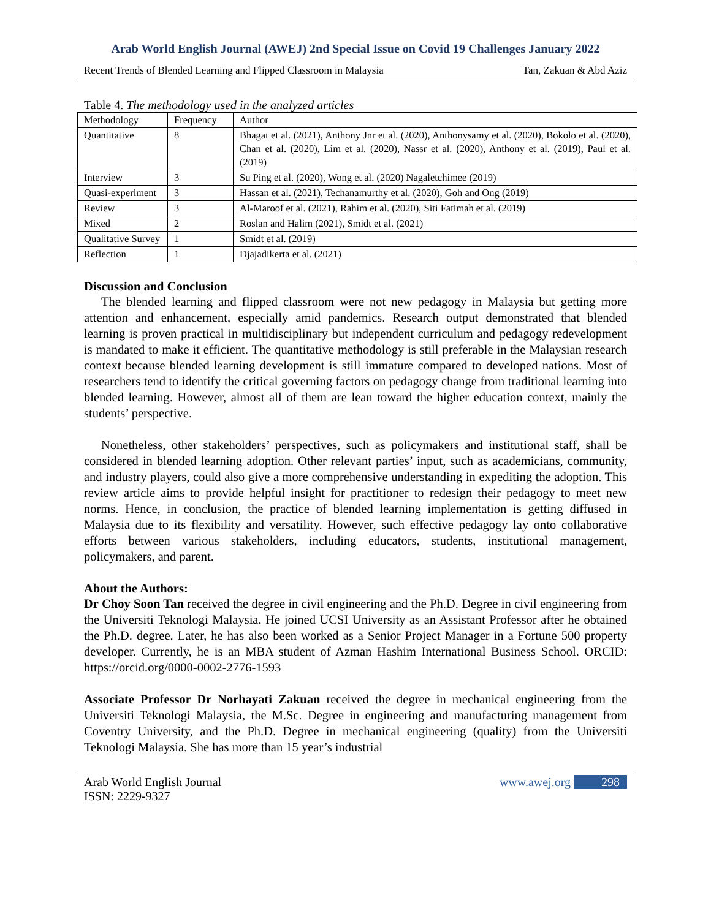Arab World English Journal (AWEJ) 2nd Special Issue on Covid 19 Challenges January 2022
Recent Trends of Blended Learning and Flipped Classroom in Malaysia Tan, Zakuan & Abd Aziz
Table 4. The methodology used in the analyzed articles
| Methodology | Frequency | Author |
| --- | --- | --- |
| Quantitative | 8 | Bhagat et al. (2021), Anthony Jnr et al. (2020), Anthonysamy et al. (2020), Bokolo et al. (2020), Chan et al. (2020), Lim et al. (2020), Nassr et al. (2020), Anthony et al. (2019), Paul et al. (2019) |
| Interview | 3 | Su Ping et al. (2020), Wong et al. (2020) Nagaletchimee (2019) |
| Quasi-experiment | 3 | Hassan et al. (2021), Techanamurthy et al. (2020), Goh and Ong (2019) |
| Review | 3 | Al-Maroof et al. (2021), Rahim et al. (2020), Siti Fatimah et al. (2019) |
| Mixed | 2 | Roslan and Halim (2021), Smidt et al. (2021) |
| Qualitative Survey | 1 | Smidt et al. (2019) |
| Reflection | 1 | Djajadikerta et al. (2021) |
Discussion and Conclusion
The blended learning and flipped classroom were not new pedagogy in Malaysia but getting more attention and enhancement, especially amid pandemics. Research output demonstrated that blended learning is proven practical in multidisciplinary but independent curriculum and pedagogy redevelopment is mandated to make it efficient. The quantitative methodology is still preferable in the Malaysian research context because blended learning development is still immature compared to developed nations. Most of researchers tend to identify the critical governing factors on pedagogy change from traditional learning into blended learning. However, almost all of them are lean toward the higher education context, mainly the students’ perspective.
Nonetheless, other stakeholders’ perspectives, such as policymakers and institutional staff, shall be considered in blended learning adoption. Other relevant parties’ input, such as academicians, community, and industry players, could also give a more comprehensive understanding in expediting the adoption. This review article aims to provide helpful insight for practitioner to redesign their pedagogy to meet new norms. Hence, in conclusion, the practice of blended learning implementation is getting diffused in Malaysia due to its flexibility and versatility. However, such effective pedagogy lay onto collaborative efforts between various stakeholders, including educators, students, institutional management, policymakers, and parent.
About the Authors:
Dr Choy Soon Tan received the degree in civil engineering and the Ph.D. Degree in civil engineering from the Universiti Teknologi Malaysia. He joined UCSI University as an Assistant Professor after he obtained the Ph.D. degree. Later, he has also been worked as a Senior Project Manager in a Fortune 500 property developer. Currently, he is an MBA student of Azman Hashim International Business School. ORCID: https://orcid.org/0000-0002-2776-1593
Associate Professor Dr Norhayati Zakuan received the degree in mechanical engineering from the Universiti Teknologi Malaysia, the M.Sc. Degree in engineering and manufacturing management from Coventry University, and the Ph.D. Degree in mechanical engineering (quality) from the Universiti Teknologi Malaysia. She has more than 15 year’s industrial
Arab World English Journal
ISSN: 2229-9327
www.awej.org 298